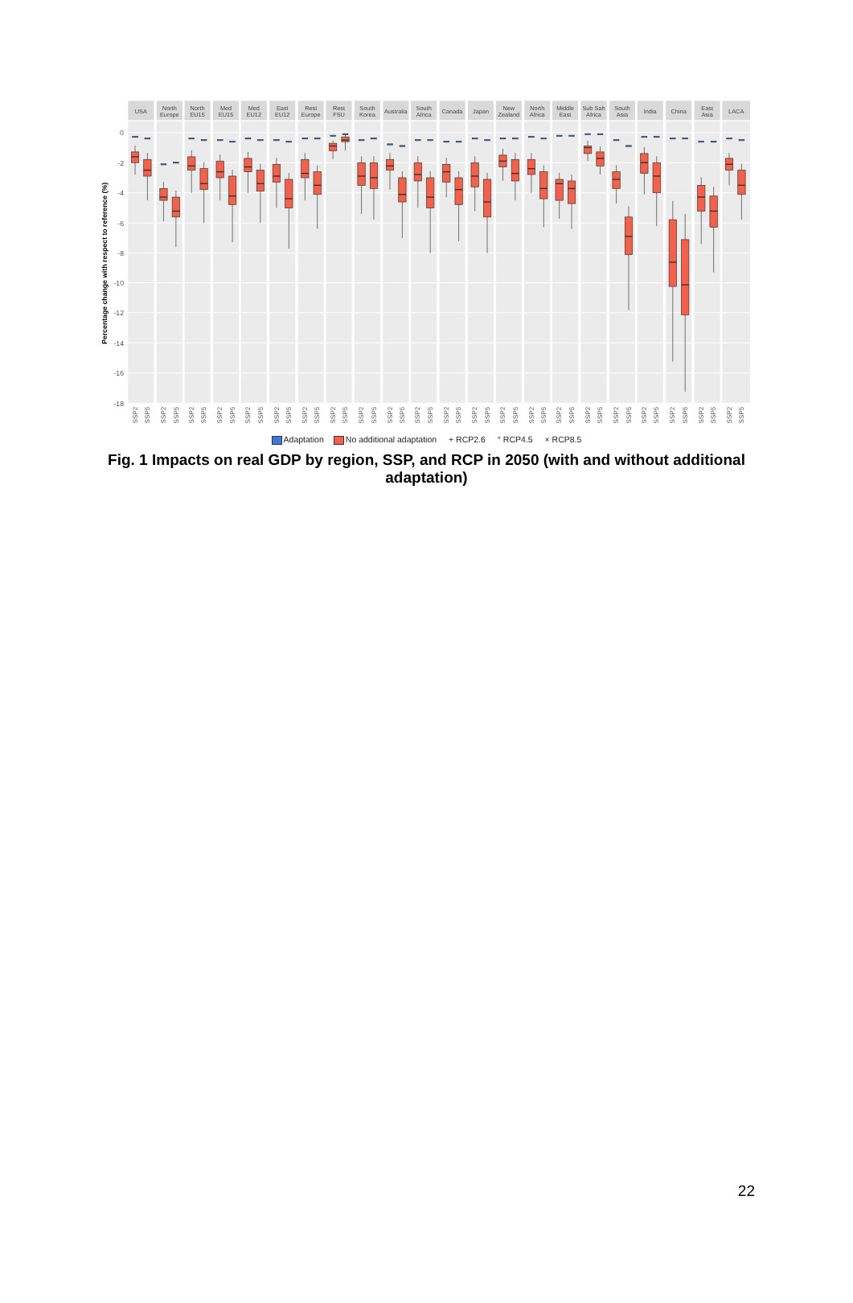USA
North
Europe
North
EU15
Med
EU15
Med
EU12
East
EU12
Rest
Europe
Rest
FSU
South
Korea
Australia
South
Africa
Canada
Japan
New
Zealand
North
Africa
Middle
East
Sub Sah
Africa
South
Asia
India
China
East
Asia
LACA
0
-2
-4
-6
-8
-10
-12
-14
-16
-18
Percentage change with respect to reference (%)
SSP2
SSP5
SSP2
SSP5
SSP2
SSP5
SSP2
SSP5
SSP2
SSP5
SSP2
SSP5
SSP2
SSP5
SSP2
SSP5
SSP2
SSP5
SSP2
SSP5
SSP2
SSP5
SSP2
SSP5
SSP2
SSP5
SSP2
SSP5
SSP2
SSP5
SSP2
SSP5
SSP2
SSP5
SSP2
SSP5
SSP2
SSP5
SSP2
SSP5
SSP2
SSP5
SSP2
SSP5
Adaptation No additional adaptation + RCP2.6 ° RCP4.5 × RCP8.5
Fig. 1 Impacts on real GDP by region, SSP, and RCP in 2050 (with and without additional adaptation)
22